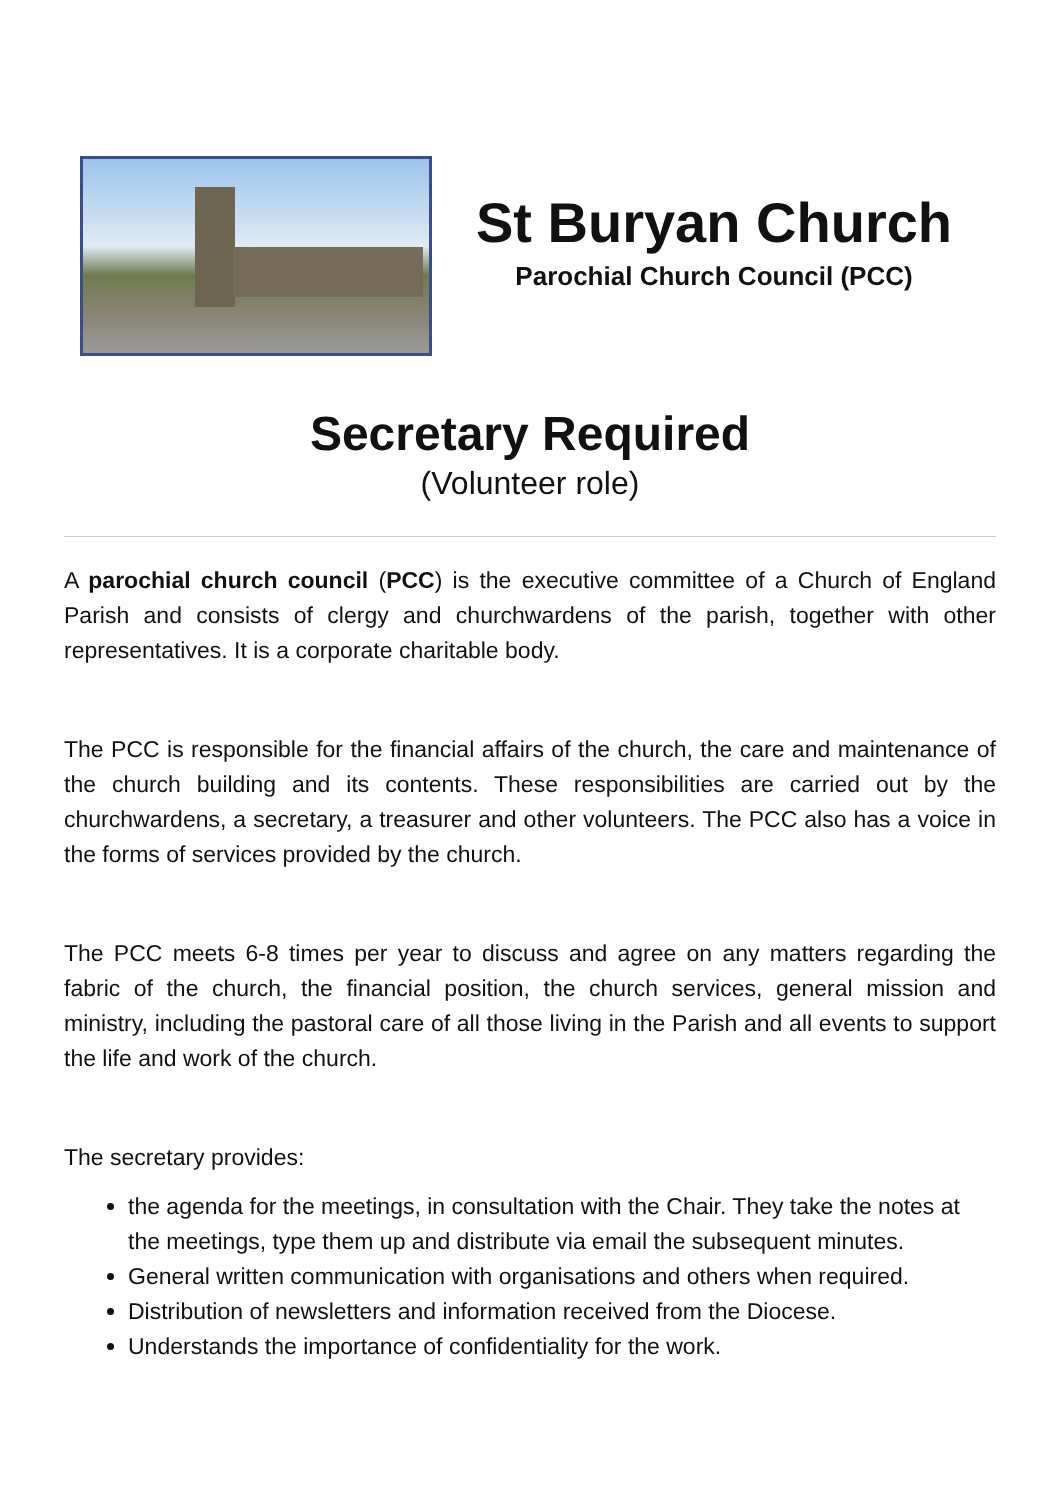St Buryan Church
Parochial Church Council (PCC)
Secretary Required
(Volunteer role)
A parochial church council (PCC) is the executive committee of a Church of England Parish and consists of clergy and churchwardens of the parish, together with other representatives. It is a corporate charitable body.
The PCC is responsible for the financial affairs of the church, the care and maintenance of the church building and its contents. These responsibilities are carried out by the churchwardens, a secretary, a treasurer and other volunteers. The PCC also has a voice in the forms of services provided by the church.
The PCC meets 6-8 times per year to discuss and agree on any matters regarding the fabric of the church, the financial position, the church services, general mission and ministry, including the pastoral care of all those living in the Parish and all events to support the life and work of the church.
The secretary provides:
the agenda for the meetings, in consultation with the Chair. They take the notes at the meetings, type them up and distribute via email the subsequent minutes.
General written communication with organisations and others when required.
Distribution of newsletters and information received from the Diocese.
Understands the importance of confidentiality for the work.